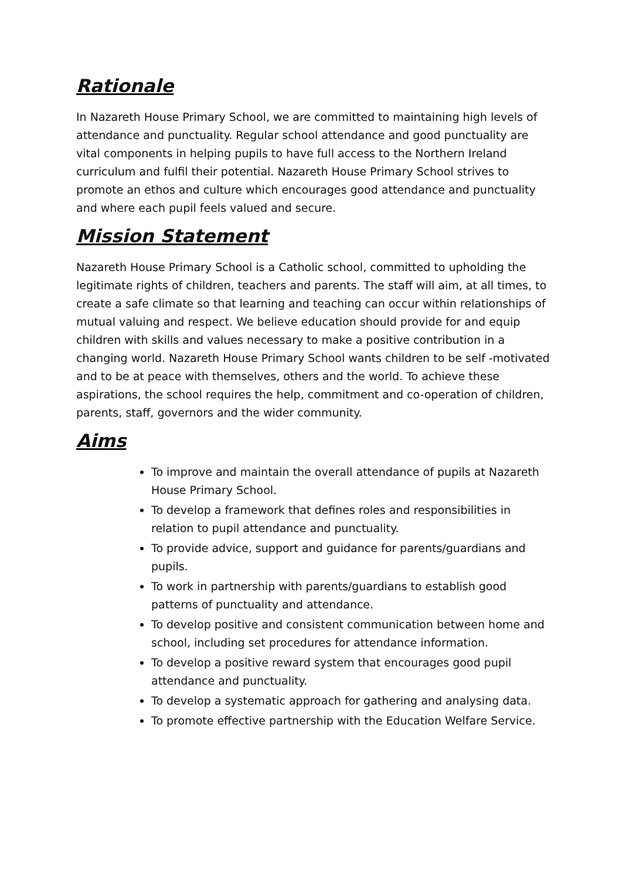Rationale
In Nazareth House Primary School, we are committed to maintaining high levels of attendance and punctuality. Regular school attendance and good punctuality are vital components in helping pupils to have full access to the Northern Ireland curriculum and fulfil their potential. Nazareth House Primary School strives to promote an ethos and culture which encourages good attendance and punctuality and where each pupil feels valued and secure.
Mission Statement
Nazareth House Primary School is a Catholic school, committed to upholding the legitimate rights of children, teachers and parents. The staff will aim, at all times, to create a safe climate so that learning and teaching can occur within relationships of mutual valuing and respect. We believe education should provide for and equip children with skills and values necessary to make a positive contribution in a changing world. Nazareth House Primary School wants children to be self -motivated and to be at peace with themselves, others and the world. To achieve these aspirations, the school requires the help, commitment and co-operation of children, parents, staff, governors and the wider community.
Aims
To improve and maintain the overall attendance of pupils at Nazareth House Primary School.
To develop a framework that defines roles and responsibilities in relation to pupil attendance and punctuality.
To provide advice, support and guidance for parents/guardians and pupils.
To work in partnership with parents/guardians to establish good patterns of punctuality and attendance.
To develop positive and consistent communication between home and school, including set procedures for attendance information.
To develop a positive reward system that encourages good pupil attendance and punctuality.
To develop a systematic approach for gathering and analysing data.
To promote effective partnership with the Education Welfare Service.